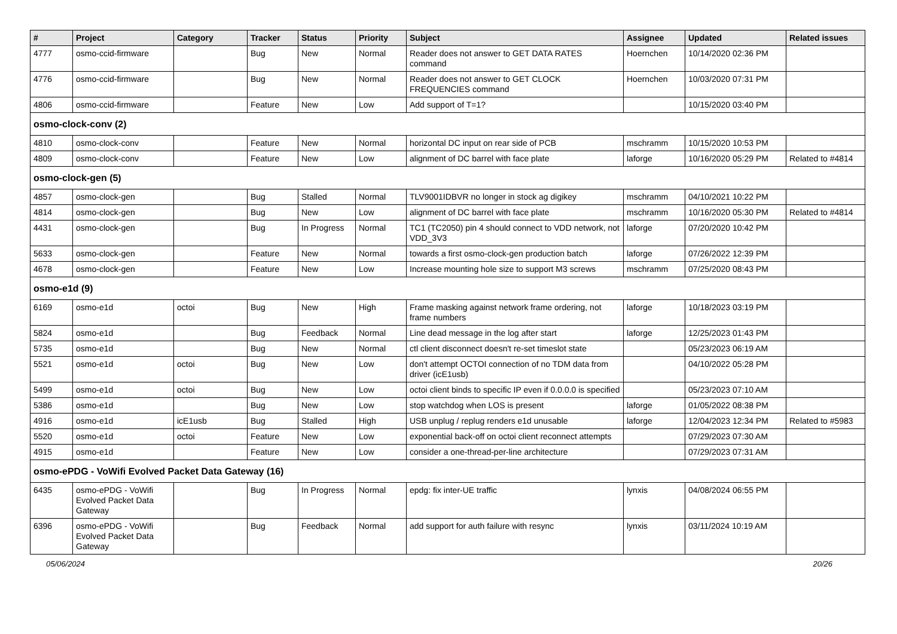| # | Project | Category | Tracker | Status | Priority | Subject | Assignee | Updated | Related issues |
| --- | --- | --- | --- | --- | --- | --- | --- | --- | --- |
| 4777 | osmo-ccid-firmware | | Bug | New | Normal | Reader does not answer to GET DATA RATES command | Hoernchen | 10/14/2020 02:36 PM | |
| 4776 | osmo-ccid-firmware | | Bug | New | Normal | Reader does not answer to GET CLOCK FREQUENCIES command | Hoernchen | 10/03/2020 07:31 PM | |
| 4806 | osmo-ccid-firmware | | Feature | New | Low | Add support of T=1? | | 10/15/2020 03:40 PM | |
| osmo-clock-conv (2) | | | | | | | | | |
| 4810 | osmo-clock-conv | | Feature | New | Normal | horizontal DC input on rear side of PCB | mschramm | 10/15/2020 10:53 PM | |
| 4809 | osmo-clock-conv | | Feature | New | Low | alignment of DC barrel with face plate | laforge | 10/16/2020 05:29 PM | Related to #4814 |
| osmo-clock-gen (5) | | | | | | | | | |
| 4857 | osmo-clock-gen | | Bug | Stalled | Normal | TLV9001IDBVR no longer in stock ag digikey | mschramm | 04/10/2021 10:22 PM | |
| 4814 | osmo-clock-gen | | Bug | New | Low | alignment of DC barrel with face plate | mschramm | 10/16/2020 05:30 PM | Related to #4814 |
| 4431 | osmo-clock-gen | | Bug | In Progress | Normal | TC1 (TC2050) pin 4 should connect to VDD network, not VDD_3V3 | laforge | 07/20/2020 10:42 PM | |
| 5633 | osmo-clock-gen | | Feature | New | Normal | towards a first osmo-clock-gen production batch | laforge | 07/26/2022 12:39 PM | |
| 4678 | osmo-clock-gen | | Feature | New | Low | Increase mounting hole size to support M3 screws | mschramm | 07/25/2020 08:43 PM | |
| osmo-e1d (9) | | | | | | | | | |
| 6169 | osmo-e1d | octoi | Bug | New | High | Frame masking against network frame ordering, not frame numbers | laforge | 10/18/2023 03:19 PM | |
| 5824 | osmo-e1d | | Bug | Feedback | Normal | Line dead message in the log after start | laforge | 12/25/2023 01:43 PM | |
| 5735 | osmo-e1d | | Bug | New | Normal | ctl client disconnect doesn't re-set timeslot state | | 05/23/2023 06:19 AM | |
| 5521 | osmo-e1d | octoi | Bug | New | Low | don't attempt OCTOI connection of no TDM data from driver (icE1usb) | | 04/10/2022 05:28 PM | |
| 5499 | osmo-e1d | octoi | Bug | New | Low | octoi client binds to specific IP even if 0.0.0.0 is specified | | 05/23/2023 07:10 AM | |
| 5386 | osmo-e1d | | Bug | New | Low | stop watchdog when LOS is present | laforge | 01/05/2022 08:38 PM | |
| 4916 | osmo-e1d | icE1usb | Bug | Stalled | High | USB unplug / replug renders e1d unusable | laforge | 12/04/2023 12:34 PM | Related to #5983 |
| 5520 | osmo-e1d | octoi | Feature | New | Low | exponential back-off on octoi client reconnect attempts | | 07/29/2023 07:30 AM | |
| 4915 | osmo-e1d | | Feature | New | Low | consider a one-thread-per-line architecture | | 07/29/2023 07:31 AM | |
| osmo-ePDG - VoWifi Evolved Packet Data Gateway (16) | | | | | | | | | |
| 6435 | osmo-ePDG - VoWifi Evolved Packet Data Gateway | | Bug | In Progress | Normal | epdg: fix inter-UE traffic | lynxis | 04/08/2024 06:55 PM | |
| 6396 | osmo-ePDG - VoWifi Evolved Packet Data Gateway | | Bug | Feedback | Normal | add support for auth failure with resync | lynxis | 03/11/2024 10:19 AM | |
05/06/2024 20/26